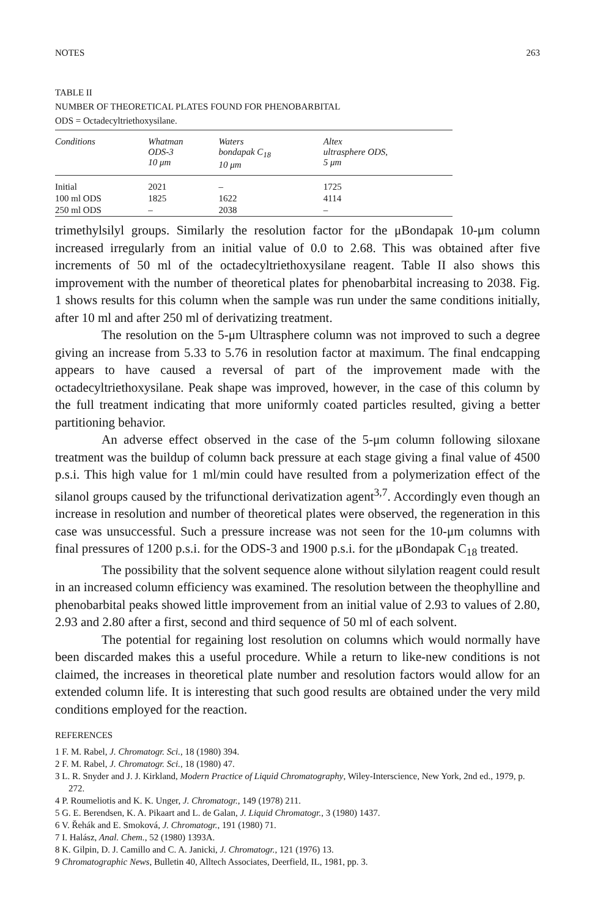NOTES 263
TABLE II
NUMBER OF THEORETICAL PLATES FOUND FOR PHENOBARBITAL
ODS = Octadecyltriethoxysilane.
| Conditions | Whatman ODS-3 10 μm | Waters bondapak C<sub>18</sub> 10 μm | Altex ultrasphere ODS, 5 μm |
| --- | --- | --- | --- |
| Initial | 2021 | – | 1725 |
| 100 ml ODS | 1825 | 1622 | 4114 |
| 250 ml ODS | – | 2038 | – |
trimethylsilyl groups. Similarly the resolution factor for the μBondapak 10-μm column increased irregularly from an initial value of 0.0 to 2.68. This was obtained after five increments of 50 ml of the octadecyltriethoxysilane reagent. Table II also shows this improvement with the number of theoretical plates for phenobarbital increasing to 2038. Fig. 1 shows results for this column when the sample was run under the same conditions initially, after 10 ml and after 250 ml of derivatizing treatment.
The resolution on the 5-μm Ultrasphere column was not improved to such a degree giving an increase from 5.33 to 5.76 in resolution factor at maximum. The final endcapping appears to have caused a reversal of part of the improvement made with the octadecyltriethoxysilane. Peak shape was improved, however, in the case of this column by the full treatment indicating that more uniformly coated particles resulted, giving a better partitioning behavior.
An adverse effect observed in the case of the 5-μm column following siloxane treatment was the buildup of column back pressure at each stage giving a final value of 4500 p.s.i. This high value for 1 ml/min could have resulted from a polymerization effect of the silanol groups caused by the trifunctional derivatization agent<sup>3,7</sup>. Accordingly even though an increase in resolution and number of theoretical plates were observed, the regeneration in this case was unsuccessful. Such a pressure increase was not seen for the 10-μm columns with final pressures of 1200 p.s.i. for the ODS-3 and 1900 p.s.i. for the μBondapak C<sub>18</sub> treated.
The possibility that the solvent sequence alone without silylation reagent could result in an increased column efficiency was examined. The resolution between the theophylline and phenobarbital peaks showed little improvement from an initial value of 2.93 to values of 2.80, 2.93 and 2.80 after a first, second and third sequence of 50 ml of each solvent.
The potential for regaining lost resolution on columns which would normally have been discarded makes this a useful procedure. While a return to like-new conditions is not claimed, the increases in theoretical plate number and resolution factors would allow for an extended column life. It is interesting that such good results are obtained under the very mild conditions employed for the reaction.
REFERENCES
1 F. M. Rabel, J. Chromatogr. Sci., 18 (1980) 394.
2 F. M. Rabel, J. Chromatogr. Sci., 18 (1980) 47.
3 L. R. Snyder and J. J. Kirkland, Modern Practice of Liquid Chromatography, Wiley-Interscience, New York, 2nd ed., 1979, p. 272.
4 P. Roumeliotis and K. K. Unger, J. Chromatogr., 149 (1978) 211.
5 G. E. Berendsen, K. A. Pikaart and L. de Galan, J. Liquid Chromatogr., 3 (1980) 1437.
6 V. Řehák and E. Smoková, J. Chromatogr., 191 (1980) 71.
7 I. Halász, Anal. Chem., 52 (1980) 1393A.
8 K. Gilpin, D. J. Camillo and C. A. Janicki, J. Chromatogr., 121 (1976) 13.
9 Chromatographic News, Bulletin 40, Alltech Associates, Deerfield, IL, 1981, pp. 3.